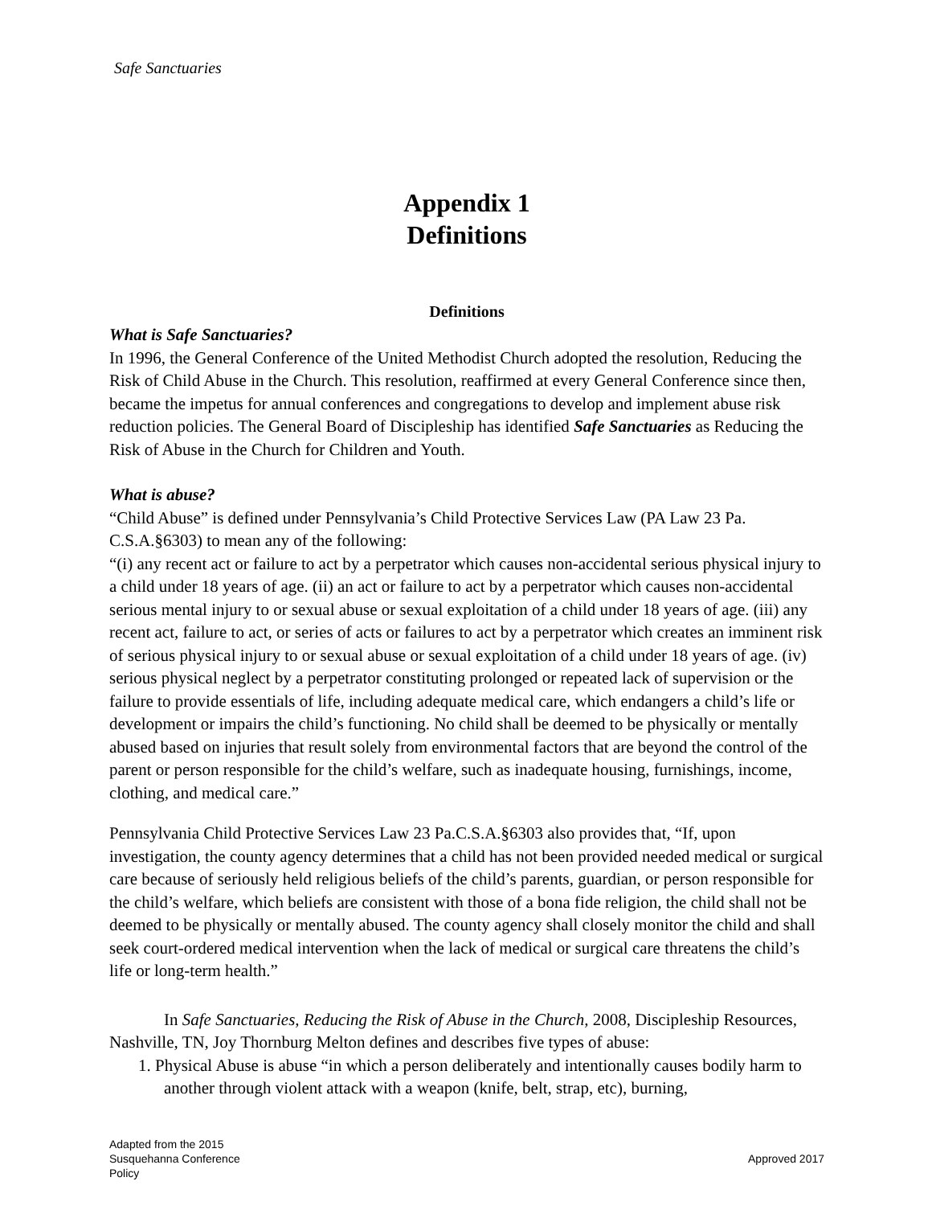Safe Sanctuaries
Appendix 1
Definitions
Definitions
What is Safe Sanctuaries?
In 1996, the General Conference of the United Methodist Church adopted the resolution, Reducing the Risk of Child Abuse in the Church. This resolution, reaffirmed at every General Conference since then, became the impetus for annual conferences and congregations to develop and implement abuse risk reduction policies. The General Board of Discipleship has identified Safe Sanctuaries as Reducing the Risk of Abuse in the Church for Children and Youth.
What is abuse?
“Child Abuse” is defined under Pennsylvania’s Child Protective Services Law (PA Law 23 Pa. C.S.A.§6303) to mean any of the following:
“(i) any recent act or failure to act by a perpetrator which causes non-accidental serious physical injury to a child under 18 years of age. (ii) an act or failure to act by a perpetrator which causes non-accidental serious mental injury to or sexual abuse or sexual exploitation of a child under 18 years of age. (iii) any recent act, failure to act, or series of acts or failures to act by a perpetrator which creates an imminent risk of serious physical injury to or sexual abuse or sexual exploitation of a child under 18 years of age. (iv) serious physical neglect by a perpetrator constituting prolonged or repeated lack of supervision or the failure to provide essentials of life, including adequate medical care, which endangers a child’s life or development or impairs the child’s functioning. No child shall be deemed to be physically or mentally abused based on injuries that result solely from environmental factors that are beyond the control of the parent or person responsible for the child’s welfare, such as inadequate housing, furnishings, income, clothing, and medical care.”
Pennsylvania Child Protective Services Law 23 Pa.C.S.A.§6303 also provides that, “If, upon investigation, the county agency determines that a child has not been provided needed medical or surgical care because of seriously held religious beliefs of the child’s parents, guardian, or person responsible for the child’s welfare, which beliefs are consistent with those of a bona fide religion, the child shall not be deemed to be physically or mentally abused. The county agency shall closely monitor the child and shall seek court-ordered medical intervention when the lack of medical or surgical care threatens the child’s life or long-term health.”
In Safe Sanctuaries, Reducing the Risk of Abuse in the Church, 2008, Discipleship Resources, Nashville, TN, Joy Thornburg Melton defines and describes five types of abuse:
1. Physical Abuse is abuse “in which a person deliberately and intentionally causes bodily harm to another through violent attack with a weapon (knife, belt, strap, etc), burning,
Adapted from the 2015
Susquehanna Conference
Policy
Approved 2017